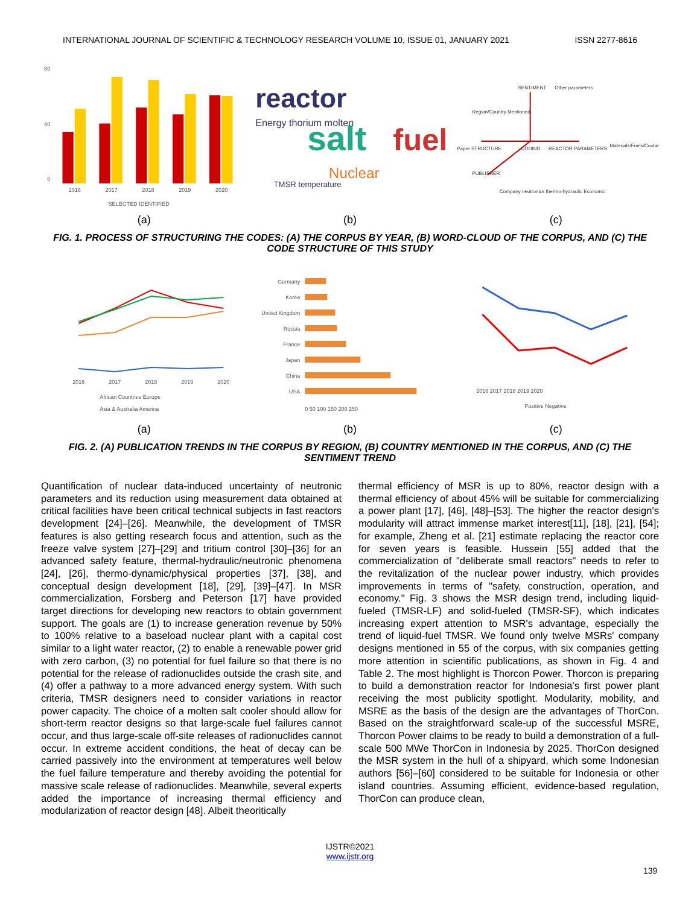INTERNATIONAL JOURNAL OF SCIENTIFIC & TECHNOLOGY RESEARCH VOLUME 10, ISSUE 01, JANUARY 2021 ISSN 2277-8616
80
40
0
2016
2017
2018
2019
2020
SELECTED IDENTIFIED
reactor
salt
fuel
Nuclear
Energy thorium molten
TMSR temperature
Region/Country Mentioned
SENTIMENT
Other parameters
Paper STRUCTURE
CODING
REACTOR PARAMETERS
PUBLISHER
Company neutronics thermo-hydraulic Economic
Materials/Fuels/Coolant
(a) (b) (c)
FIG. 1. PROCESS OF STRUCTURING THE CODES: (A) THE CORPUS BY YEAR, (B) WORD-CLOUD OF THE CORPUS, AND (C) THE CODE STRUCTURE OF THIS STUDY
2016
2017
2018
2019
2020
African Countries Europe
Asia & Australia America
Germany
Korea
United Kingdom
Russia
France
Japan
China
USA
0 50 100 150 200 250
2016 2017 2018 2019 2020
Positive Negative
(a) (b) (c)
FIG. 2. (A) PUBLICATION TRENDS IN THE CORPUS BY REGION, (B) COUNTRY MENTIONED IN THE CORPUS, AND (C) THE SENTIMENT TREND
Quantification of nuclear data-induced uncertainty of neutronic parameters and its reduction using measurement data obtained at critical facilities have been critical technical subjects in fast reactors development [24]–[26]. Meanwhile, the development of TMSR features is also getting research focus and attention, such as the freeze valve system [27]–[29] and tritium control [30]–[36] for an advanced safety feature, thermal-hydraulic/neutronic phenomena [24], [26], thermo-dynamic/physical properties [37], [38], and conceptual design development [18], [29], [39]–[47]. In MSR commercialization, Forsberg and Peterson [17] have provided target directions for developing new reactors to obtain government support. The goals are (1) to increase generation revenue by 50% to 100% relative to a baseload nuclear plant with a capital cost similar to a light water reactor, (2) to enable a renewable power grid with zero carbon, (3) no potential for fuel failure so that there is no potential for the release of radionuclides outside the crash site, and (4) offer a pathway to a more advanced energy system. With such criteria, TMSR designers need to consider variations in reactor power capacity. The choice of a molten salt cooler should allow for short-term reactor designs so that large-scale fuel failures cannot occur, and thus large-scale off-site releases of radionuclides cannot occur. In extreme accident conditions, the heat of decay can be carried passively into the environment at temperatures well below the fuel failure temperature and thereby avoiding the potential for massive scale release of radionuclides. Meanwhile, several experts added the importance of increasing thermal efficiency and modularization of reactor design [48]. Albeit theoritically
thermal efficiency of MSR is up to 80%, reactor design with a thermal efficiency of about 45% will be suitable for commercializing a power plant [17], [46], [48]–[53]. The higher the reactor design's modularity will attract immense market interest[11], [18], [21], [54]; for example, Zheng et al. [21] estimate replacing the reactor core for seven years is feasible. Hussein [55] added that the commercialization of "deliberate small reactors" needs to refer to the revitalization of the nuclear power industry, which provides improvements in terms of "safety, construction, operation, and economy." Fig. 3 shows the MSR design trend, including liquid-fueled (TMSR-LF) and solid-fueled (TMSR-SF), which indicates increasing expert attention to MSR's advantage, especially the trend of liquid-fuel TMSR. We found only twelve MSRs' company designs mentioned in 55 of the corpus, with six companies getting more attention in scientific publications, as shown in Fig. 4 and Table 2. The most highlight is Thorcon Power. Thorcon is preparing to build a demonstration reactor for Indonesia's first power plant receiving the most publicity spotlight. Modularity, mobility, and MSRE as the basis of the design are the advantages of ThorCon. Based on the straightforward scale-up of the successful MSRE, Thorcon Power claims to be ready to build a demonstration of a full-scale 500 MWe ThorCon in Indonesia by 2025. ThorCon designed the MSR system in the hull of a shipyard, which some Indonesian authors [56]–[60] considered to be suitable for Indonesia or other island countries. Assuming efficient, evidence-based regulation, ThorCon can produce clean,
139
IJSTR©2021
www.ijstr.org